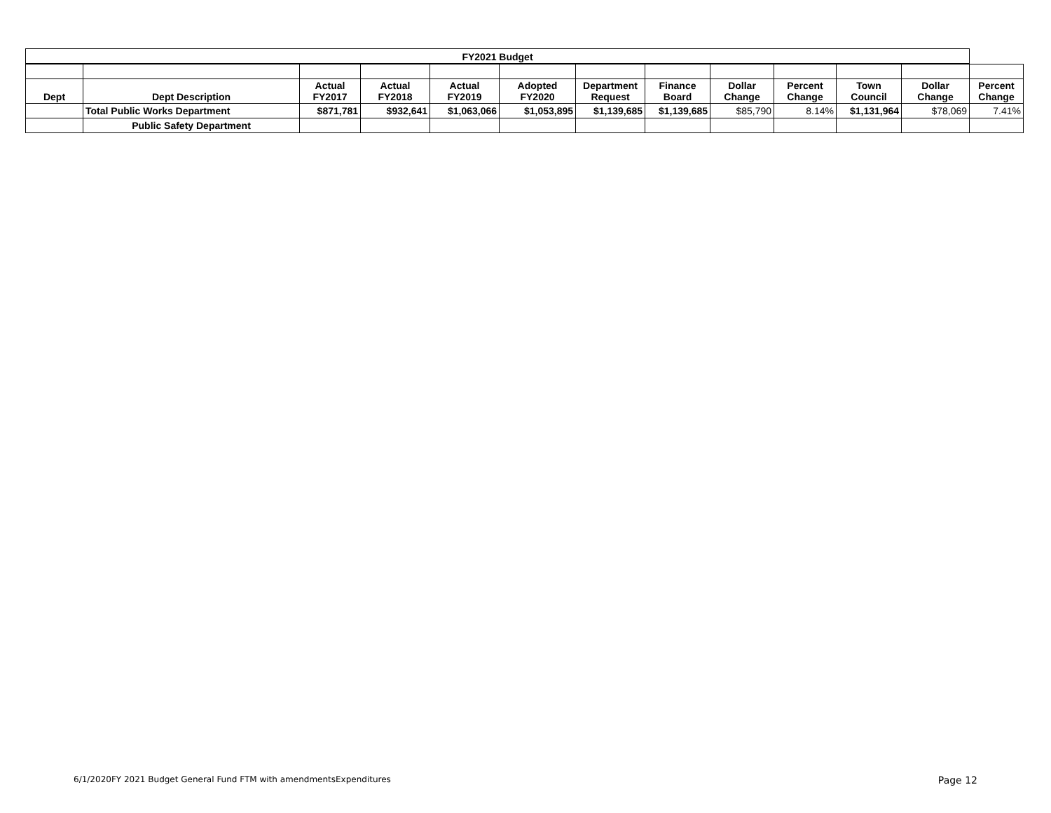| FY2021 Budget | | | | | | | | | | | | |
| --- | --- | --- | --- | --- | --- | --- | --- | --- | --- | --- | --- | --- |
| Dept | Dept Description | Actual FY2017 | Actual FY2018 | Actual FY2019 | Adopted FY2020 | Department Request | Finance Board | Dollar Change | Percent Change | Town Council | Dollar Change | Percent Change |
| | Total Public Works Department | $871,781 | $932,641 | $1,063,066 | $1,053,895 | $1,139,685 | $1,139,685 | $85,790 | 8.14% | $1,131,964 | $78,069 | 7.41% |
| | Public Safety Department | | | | | | | | | | | |
6/1/2020FY 2021 Budget General Fund FTM with amendmentsExpenditures Page 12